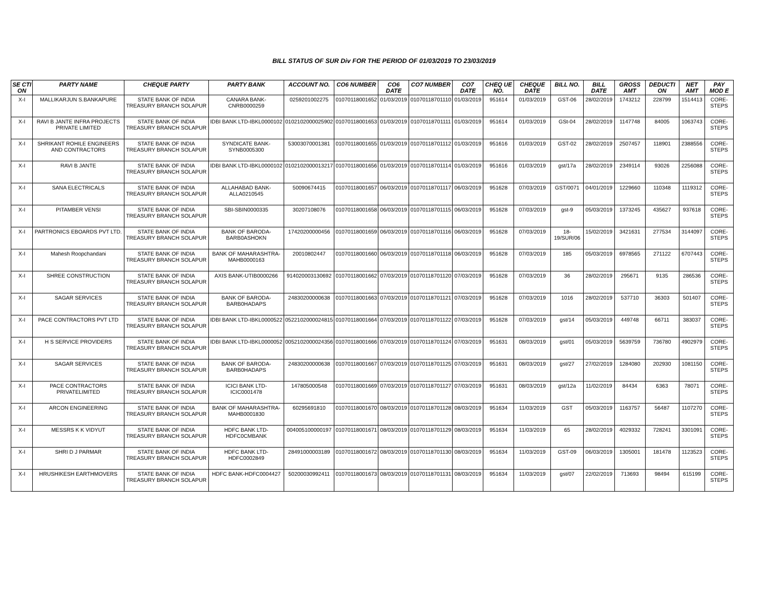BILL STATUS OF SUR Div FOR THE PERIOD OF 01/03/2019 TO 23/03/2019
| SE CTI ON | PARTY NAME | CHEQUE PARTY | PARTY BANK | ACCOUNT NO. | CO6 NUMBER | CO6 DATE | CO7 NUMBER | CO7 DATE | CHEQ UE NO. | CHEQUE DATE | BILL NO. | BILL DATE | GROSS AMT | DEDUCTI ON | NET AMT | PAY MOD E |
| --- | --- | --- | --- | --- | --- | --- | --- | --- | --- | --- | --- | --- | --- | --- | --- | --- |
| X-I | MALLIKARJUN S.BANKAPURE | STATE BANK OF INDIA TREASURY BRANCH SOLAPUR | CANARA BANK-CNRB0000259 | 0259201002275 | 01070118001652 | 01/03/2019 | 01070118701110 | 01/03/2019 | 951614 | 01/03/2019 | GST-06 | 28/02/2019 | 1743212 | 228799 | 1514413 | CORE-STEPS |
| X-I | RAVI B JANTE INFRA PROJECTS PRIVATE LIMITED | STATE BANK OF INDIA TREASURY BRANCH SOLAPUR | IDBI BANK LTD-IBKL0000102 | 0102102000025902 | 01070118001653 | 01/03/2019 | 01070118701111 | 01/03/2019 | 951614 | 01/03/2019 | GSt-04 | 28/02/2019 | 1147748 | 84005 | 1063743 | CORE-STEPS |
| X-I | SHRIKANT ROHILE ENGINEERS AND CONTRACTORS | STATE BANK OF INDIA TREASURY BRANCH SOLAPUR | SYNDICATE BANK-SYNB0005300 | 53003070001381 | 01070118001655 | 01/03/2019 | 01070118701112 | 01/03/2019 | 951616 | 01/03/2019 | GST-02 | 28/02/2019 | 2507457 | 118901 | 2388556 | CORE-STEPS |
| X-I | RAVI B JANTE | STATE BANK OF INDIA TREASURY BRANCH SOLAPUR | IDBI BANK LTD-IBKL0000102 | 0102102000013217 | 01070118001656 | 01/03/2019 | 01070118701114 | 01/03/2019 | 951616 | 01/03/2019 | gst/17a | 28/02/2019 | 2349114 | 93026 | 2256088 | CORE-STEPS |
| X-I | SANA ELECTRICALS | STATE BANK OF INDIA TREASURY BRANCH SOLAPUR | ALLAHABAD BANK-ALLA0210545 | 50090674415 | 01070118001657 | 06/03/2019 | 01070118701117 | 06/03/2019 | 951628 | 07/03/2019 | GST/0071 | 04/01/2019 | 1229660 | 110348 | 1119312 | CORE-STEPS |
| X-I | PITAMBER VENSI | STATE BANK OF INDIA TREASURY BRANCH SOLAPUR | SBI-SBIN0000335 | 30207108076 | 01070118001658 | 06/03/2019 | 01070118701115 | 06/03/2019 | 951628 | 07/03/2019 | gst-9 | 05/03/2019 | 1373245 | 435627 | 937618 | CORE-STEPS |
| X-I | PARTRONICS EBOARDS PVT LTD. | STATE BANK OF INDIA TREASURY BRANCH SOLAPUR | BANK OF BARODA-BARB0ASHOKN | 17420200000456 | 01070118001659 | 06/03/2019 | 01070118701116 | 06/03/2019 | 951628 | 07/03/2019 | 18-19/SUR/06 | 15/02/2019 | 3421631 | 277534 | 3144097 | CORE-STEPS |
| X-I | Mahesh Roopchandani | STATE BANK OF INDIA TREASURY BRANCH SOLAPUR | BANK OF MAHARASHTRA-MAHB0000163 | 20010802447 | 01070118001660 | 06/03/2019 | 01070118701118 | 06/03/2019 | 951628 | 07/03/2019 | 185 | 05/03/2019 | 6978565 | 271122 | 6707443 | CORE-STEPS |
| X-I | SHREE CONSTRUCTION | STATE BANK OF INDIA TREASURY BRANCH SOLAPUR | AXIS BANK-UTIB0000266 | 914020003130692 | 01070118001662 | 07/03/2019 | 01070118701120 | 07/03/2019 | 951628 | 07/03/2019 | 36 | 28/02/2019 | 295671 | 9135 | 286536 | CORE-STEPS |
| X-I | SAGAR SERVICES | STATE BANK OF INDIA TREASURY BRANCH SOLAPUR | BANK OF BARODA-BARB0HADAPS | 24830200000638 | 01070118001663 | 07/03/2019 | 01070118701121 | 07/03/2019 | 951628 | 07/03/2019 | 1016 | 28/02/2019 | 537710 | 36303 | 501407 | CORE-STEPS |
| X-I | PACE CONTRACTORS PVT LTD | STATE BANK OF INDIA TREASURY BRANCH SOLAPUR | IDBI BANK LTD-IBKL0000522 | 0522102000024815 | 01070118001664 | 07/03/2019 | 01070118701122 | 07/03/2019 | 951628 | 07/03/2019 | gst/14 | 05/03/2019 | 449748 | 66711 | 383037 | CORE-STEPS |
| X-I | H S SERVICE PROVIDERS | STATE BANK OF INDIA TREASURY BRANCH SOLAPUR | IDBI BANK LTD-IBKL0000052 | 0052102000024356 | 01070118001666 | 07/03/2019 | 01070118701124 | 07/03/2019 | 951631 | 08/03/2019 | gst/01 | 05/03/2019 | 5639759 | 736780 | 4902979 | CORE-STEPS |
| X-I | SAGAR SERVICES | STATE BANK OF INDIA TREASURY BRANCH SOLAPUR | BANK OF BARODA-BARB0HADAPS | 24830200000638 | 01070118001667 | 07/03/2019 | 01070118701125 | 07/03/2019 | 951631 | 08/03/2019 | gst/27 | 27/02/2019 | 1284080 | 202930 | 1081150 | CORE-STEPS |
| X-I | PACE CONTRACTORS PRIVATELIMITED | STATE BANK OF INDIA TREASURY BRANCH SOLAPUR | ICICI BANK LTD-ICIC0001478 | 147805000548 | 01070118001669 | 07/03/2019 | 01070118701127 | 07/03/2019 | 951631 | 08/03/2019 | gst/12a | 11/02/2019 | 84434 | 6363 | 78071 | CORE-STEPS |
| X-I | ARCON ENGINEERING | STATE BANK OF INDIA TREASURY BRANCH SOLAPUR | BANK OF MAHARASHTRA-MAHB0001830 | 60295691810 | 01070118001670 | 08/03/2019 | 01070118701128 | 08/03/2019 | 951634 | 11/03/2019 | GST | 05/03/2019 | 1163757 | 56487 | 1107270 | CORE-STEPS |
| X-I | MESSRS K K VIDYUT | STATE BANK OF INDIA TREASURY BRANCH SOLAPUR | HDFC BANK LTD-HDFC0CMBANK | 004005100000197 | 01070118001671 | 08/03/2019 | 01070118701129 | 08/03/2019 | 951634 | 11/03/2019 | 65 | 28/02/2019 | 4029332 | 728241 | 3301091 | CORE-STEPS |
| X-I | SHRI D J PARMAR | STATE BANK OF INDIA TREASURY BRANCH SOLAPUR | HDFC BANK LTD-HDFC0002849 | 28491000003189 | 01070118001672 | 08/03/2019 | 01070118701130 | 08/03/2019 | 951634 | 11/03/2019 | GST-09 | 06/03/2019 | 1305001 | 181478 | 1123523 | CORE-STEPS |
| X-I | HRUSHIKESH EARTHMOVERS | STATE BANK OF INDIA TREASURY BRANCH SOLAPUR | HDFC BANK-HDFC0004427 | 50200030992411 | 01070118001673 | 08/03/2019 | 01070118701131 | 08/03/2019 | 951634 | 11/03/2019 | gst/07 | 22/02/2019 | 713693 | 98494 | 615199 | CORE-STEPS |